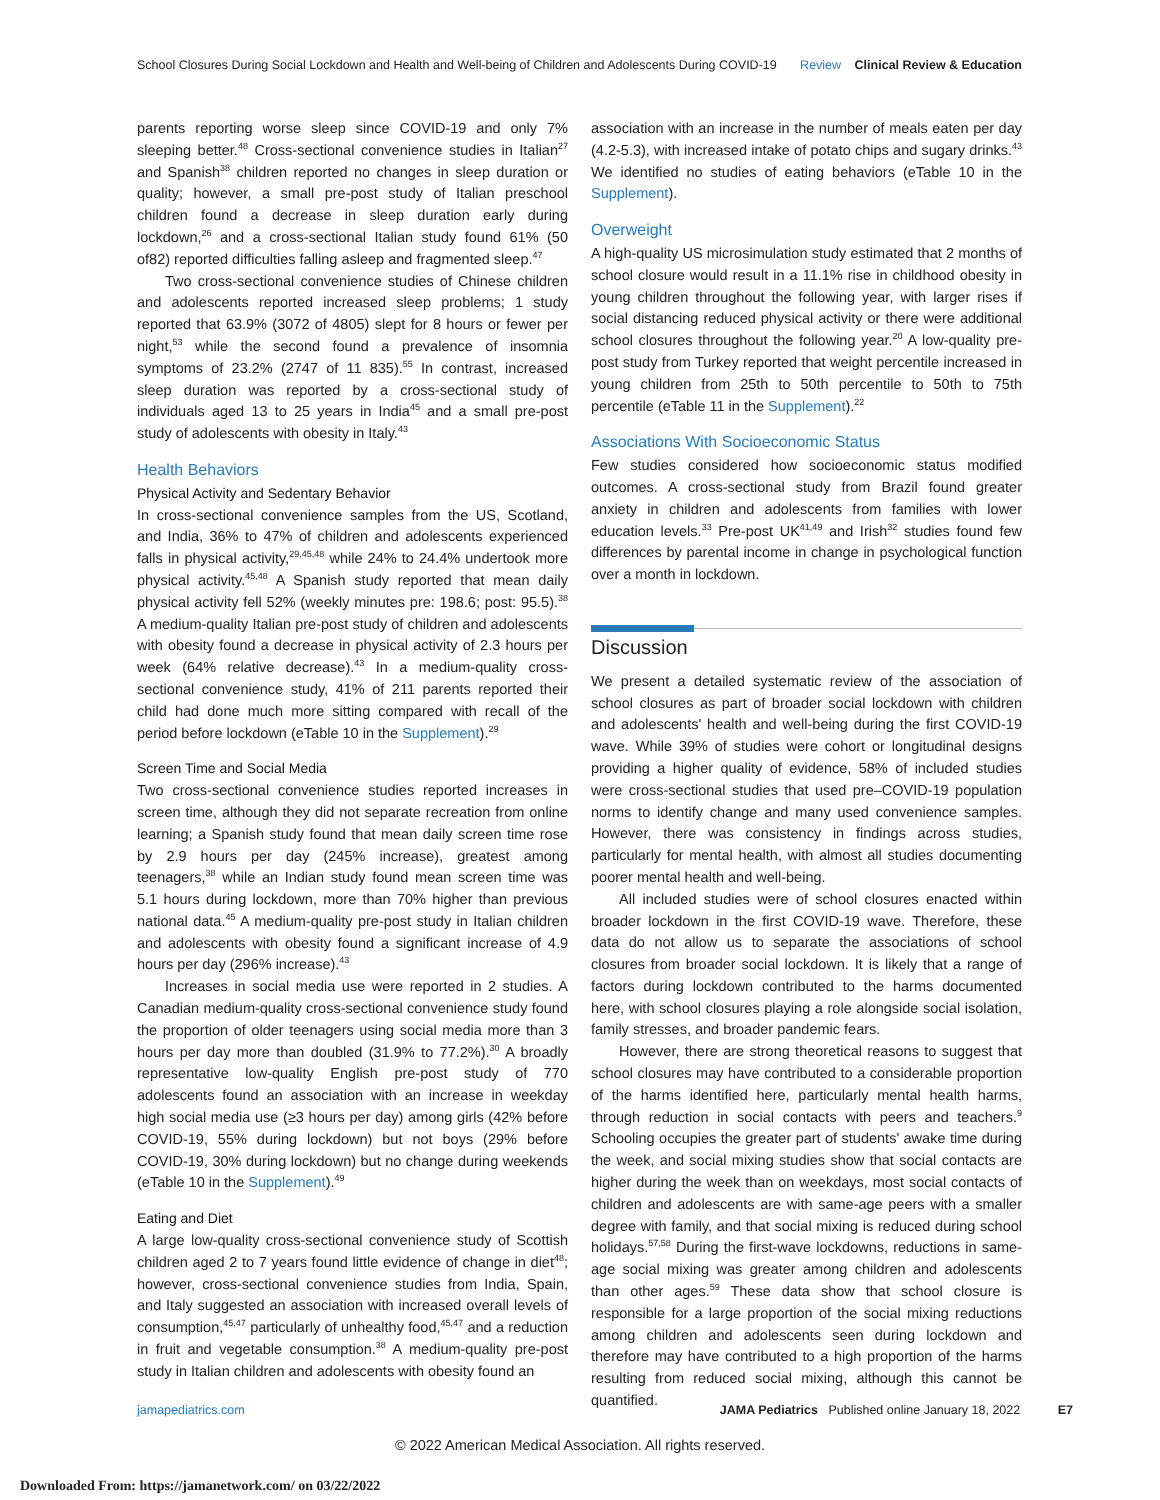School Closures During Social Lockdown and Health and Well-being of Children and Adolescents During COVID-19
Review Clinical Review & Education
parents reporting worse sleep since COVID-19 and only 7% sleeping better.<sup>48</sup> Cross-sectional convenience studies in Italian<sup>27</sup> and Spanish<sup>38</sup> children reported no changes in sleep duration or quality; however, a small pre-post study of Italian preschool children found a decrease in sleep duration early during lockdown,<sup>26</sup> and a cross-sectional Italian study found 61% (50 of82) reported difficulties falling asleep and fragmented sleep.<sup>47</sup>
Two cross-sectional convenience studies of Chinese children and adolescents reported increased sleep problems; 1 study reported that 63.9% (3072 of 4805) slept for 8 hours or fewer per night,<sup>53</sup> while the second found a prevalence of insomnia symptoms of 23.2% (2747 of 11 835).<sup>55</sup> In contrast, increased sleep duration was reported by a cross-sectional study of individuals aged 13 to 25 years in India<sup>45</sup> and a small pre-post study of adolescents with obesity in Italy.<sup>43</sup>
Health Behaviors
Physical Activity and Sedentary Behavior
In cross-sectional convenience samples from the US, Scotland, and India, 36% to 47% of children and adolescents experienced falls in physical activity,<sup>29,45,48</sup> while 24% to 24.4% undertook more physical activity.<sup>45,48</sup> A Spanish study reported that mean daily physical activity fell 52% (weekly minutes pre: 198.6; post: 95.5).<sup>38</sup> A medium-quality Italian pre-post study of children and adolescents with obesity found a decrease in physical activity of 2.3 hours per week (64% relative decrease).<sup>43</sup> In a medium-quality cross-sectional convenience study, 41% of 211 parents reported their child had done much more sitting compared with recall of the period before lockdown (eTable 10 in the Supplement).<sup>29</sup>
Screen Time and Social Media
Two cross-sectional convenience studies reported increases in screen time, although they did not separate recreation from online learning; a Spanish study found that mean daily screen time rose by 2.9 hours per day (245% increase), greatest among teenagers,<sup>38</sup> while an Indian study found mean screen time was 5.1 hours during lockdown, more than 70% higher than previous national data.<sup>45</sup> A medium-quality pre-post study in Italian children and adolescents with obesity found a significant increase of 4.9 hours per day (296% increase).<sup>43</sup>
Increases in social media use were reported in 2 studies. A Canadian medium-quality cross-sectional convenience study found the proportion of older teenagers using social media more than 3 hours per day more than doubled (31.9% to 77.2%).<sup>30</sup> A broadly representative low-quality English pre-post study of 770 adolescents found an association with an increase in weekday high social media use (≥3 hours per day) among girls (42% before COVID-19, 55% during lockdown) but not boys (29% before COVID-19, 30% during lockdown) but no change during weekends (eTable 10 in the Supplement).<sup>49</sup>
Eating and Diet
A large low-quality cross-sectional convenience study of Scottish children aged 2 to 7 years found little evidence of change in diet<sup>48</sup>; however, cross-sectional convenience studies from India, Spain, and Italy suggested an association with increased overall levels of consumption,<sup>45,47</sup> particularly of unhealthy food,<sup>45,47</sup> and a reduction in fruit and vegetable consumption.<sup>38</sup> A medium-quality pre-post study in Italian children and adolescents with obesity found an
association with an increase in the number of meals eaten per day (4.2-5.3), with increased intake of potato chips and sugary drinks.<sup>43</sup> We identified no studies of eating behaviors (eTable 10 in the Supplement).
Overweight
A high-quality US microsimulation study estimated that 2 months of school closure would result in a 11.1% rise in childhood obesity in young children throughout the following year, with larger rises if social distancing reduced physical activity or there were additional school closures throughout the following year.<sup>20</sup> A low-quality pre-post study from Turkey reported that weight percentile increased in young children from 25th to 50th percentile to 50th to 75th percentile (eTable 11 in the Supplement).<sup>22</sup>
Associations With Socioeconomic Status
Few studies considered how socioeconomic status modified outcomes. A cross-sectional study from Brazil found greater anxiety in children and adolescents from families with lower education levels.<sup>33</sup> Pre-post UK<sup>41,49</sup> and Irish<sup>32</sup> studies found few differences by parental income in change in psychological function over a month in lockdown.
Discussion
We present a detailed systematic review of the association of school closures as part of broader social lockdown with children and adolescents' health and well-being during the first COVID-19 wave. While 39% of studies were cohort or longitudinal designs providing a higher quality of evidence, 58% of included studies were cross-sectional studies that used pre–COVID-19 population norms to identify change and many used convenience samples. However, there was consistency in findings across studies, particularly for mental health, with almost all studies documenting poorer mental health and well-being.
All included studies were of school closures enacted within broader lockdown in the first COVID-19 wave. Therefore, these data do not allow us to separate the associations of school closures from broader social lockdown. It is likely that a range of factors during lockdown contributed to the harms documented here, with school closures playing a role alongside social isolation, family stresses, and broader pandemic fears.
However, there are strong theoretical reasons to suggest that school closures may have contributed to a considerable proportion of the harms identified here, particularly mental health harms, through reduction in social contacts with peers and teachers.<sup>9</sup> Schooling occupies the greater part of students' awake time during the week, and social mixing studies show that social contacts are higher during the week than on weekdays, most social contacts of children and adolescents are with same-age peers with a smaller degree with family, and that social mixing is reduced during school holidays.<sup>57,58</sup> During the first-wave lockdowns, reductions in same-age social mixing was greater among children and adolescents than other ages.<sup>59</sup> These data show that school closure is responsible for a large proportion of the social mixing reductions among children and adolescents seen during lockdown and therefore may have contributed to a high proportion of the harms resulting from reduced social mixing, although this cannot be quantified.
jamapediatrics.com JAMA Pediatrics Published online January 18, 2022 E7
© 2022 American Medical Association. All rights reserved.
Downloaded From: https://jamanetwork.com/ on 03/22/2022